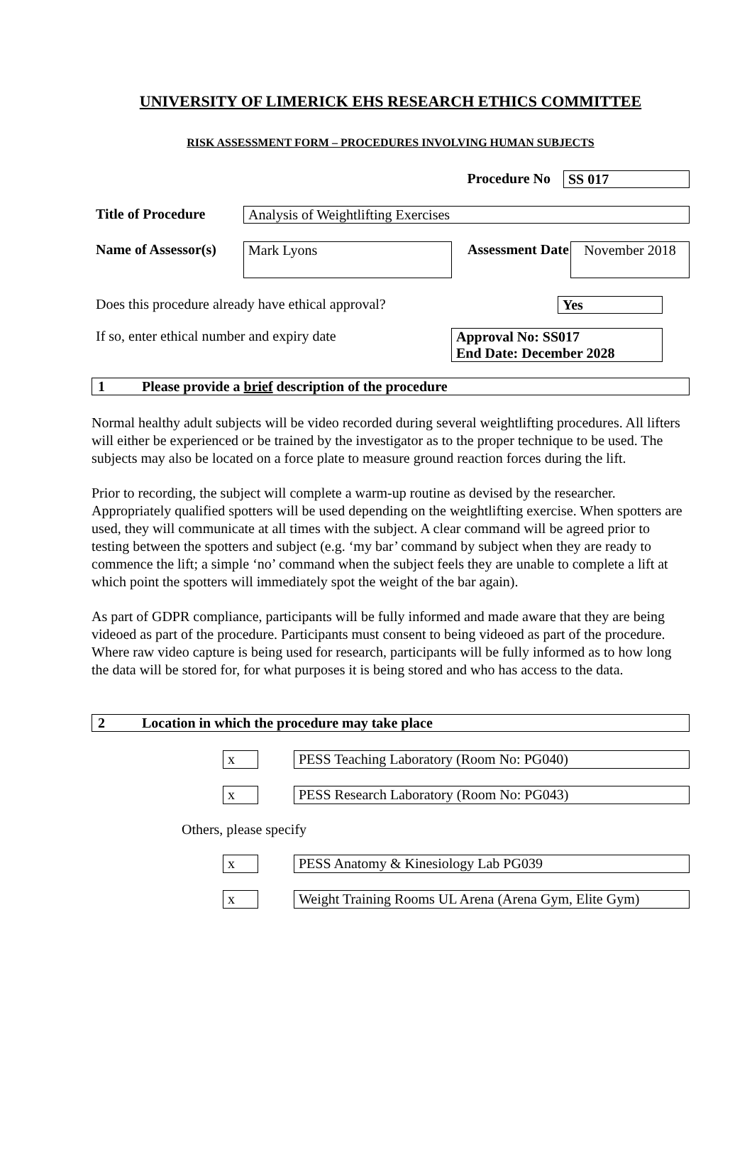UNIVERSITY OF LIMERICK EHS RESEARCH ETHICS COMMITTEE
RISK ASSESSMENT FORM – PROCEDURES INVOLVING HUMAN SUBJECTS
Procedure No SS 017
Title of Procedure
Analysis of Weightlifting Exercises
Name of Assessor(s)
Mark Lyons
Assessment Date
November 2018
Does this procedure already have ethical approval?
Yes
If so, enter ethical number and expiry date
Approval No: SS017
End Date: December 2028
1 Please provide a brief description of the procedure
Normal healthy adult subjects will be video recorded during several weightlifting procedures. All lifters will either be experienced or be trained by the investigator as to the proper technique to be used. The subjects may also be located on a force plate to measure ground reaction forces during the lift.
Prior to recording, the subject will complete a warm-up routine as devised by the researcher. Appropriately qualified spotters will be used depending on the weightlifting exercise. When spotters are used, they will communicate at all times with the subject. A clear command will be agreed prior to testing between the spotters and subject (e.g. ‘my bar’ command by subject when they are ready to commence the lift; a simple ‘no’ command when the subject feels they are unable to complete a lift at which point the spotters will immediately spot the weight of the bar again).
As part of GDPR compliance, participants will be fully informed and made aware that they are being videoed as part of the procedure. Participants must consent to being videoed as part of the procedure. Where raw video capture is being used for research, participants will be fully informed as to how long the data will be stored for, for what purposes it is being stored and who has access to the data.
2 Location in which the procedure may take place
x PESS Teaching Laboratory (Room No: PG040)
x PESS Research Laboratory (Room No: PG043)
Others, please specify
x PESS Anatomy & Kinesiology Lab PG039
x Weight Training Rooms UL Arena (Arena Gym, Elite Gym)